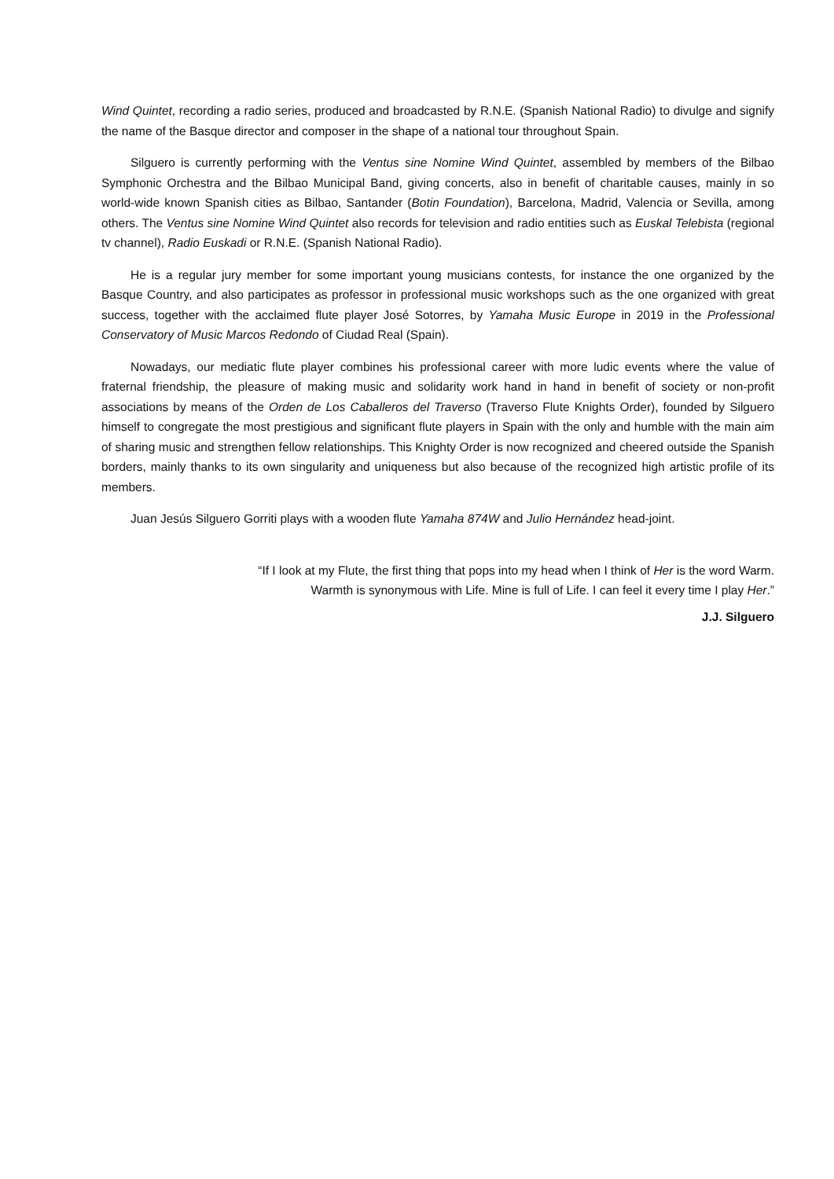Wind Quintet, recording a radio series, produced and broadcasted by R.N.E. (Spanish National Radio) to divulge and signify the name of the Basque director and composer in the shape of a national tour throughout Spain.
Silguero is currently performing with the Ventus sine Nomine Wind Quintet, assembled by members of the Bilbao Symphonic Orchestra and the Bilbao Municipal Band, giving concerts, also in benefit of charitable causes, mainly in so world-wide known Spanish cities as Bilbao, Santander (Botin Foundation), Barcelona, Madrid, Valencia or Sevilla, among others. The Ventus sine Nomine Wind Quintet also records for television and radio entities such as Euskal Telebista (regional tv channel), Radio Euskadi or R.N.E. (Spanish National Radio).
He is a regular jury member for some important young musicians contests, for instance the one organized by the Basque Country, and also participates as professor in professional music workshops such as the one organized with great success, together with the acclaimed flute player José Sotorres, by Yamaha Music Europe in 2019 in the Professional Conservatory of Music Marcos Redondo of Ciudad Real (Spain).
Nowadays, our mediatic flute player combines his professional career with more ludic events where the value of fraternal friendship, the pleasure of making music and solidarity work hand in hand in benefit of society or non-profit associations by means of the Orden de Los Caballeros del Traverso (Traverso Flute Knights Order), founded by Silguero himself to congregate the most prestigious and significant flute players in Spain with the only and humble with the main aim of sharing music and strengthen fellow relationships. This Knighty Order is now recognized and cheered outside the Spanish borders, mainly thanks to its own singularity and uniqueness but also because of the recognized high artistic profile of its members.
Juan Jesús Silguero Gorriti plays with a wooden flute Yamaha 874W and Julio Hernández head-joint.
“If I look at my Flute, the first thing that pops into my head when I think of Her is the word Warm.
Warmth is synonymous with Life. Mine is full of Life. I can feel it every time I play Her.”
J.J. Silguero